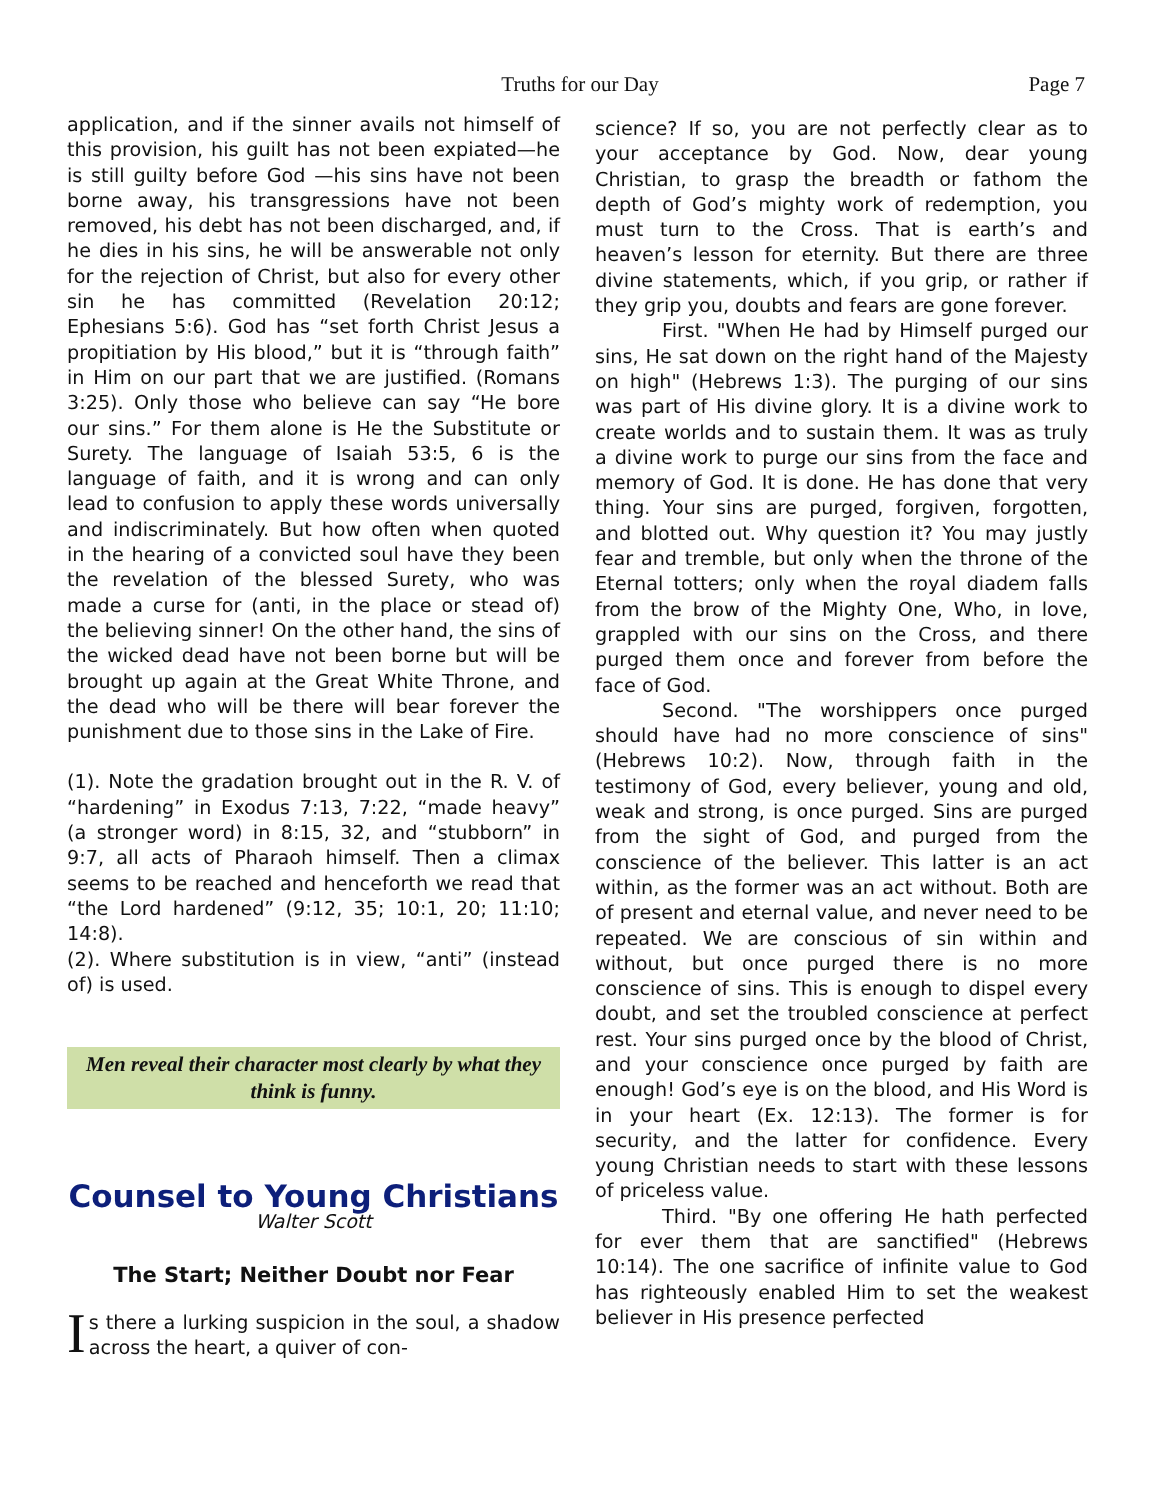Truths for our Day
Page 7
application, and if the sinner avails not himself of this provision, his guilt has not been expiated—he is still guilty before God —his sins have not been borne away, his transgressions have not been removed, his debt has not been discharged, and, if he dies in his sins, he will be answerable not only for the rejection of Christ, but also for every other sin he has committed (Revelation 20:12; Ephesians 5:6). God has “set forth Christ Jesus a propitiation by His blood,” but it is “through faith” in Him on our part that we are justified. (Romans 3:25). Only those who believe can say “He bore our sins.” For them alone is He the Substitute or Surety. The language of Isaiah 53:5, 6 is the language of faith, and it is wrong and can only lead to confusion to apply these words universally and indiscriminately. But how often when quoted in the hearing of a convicted soul have they been the revelation of the blessed Surety, who was made a curse for (anti, in the place or stead of) the believing sinner! On the other hand, the sins of the wicked dead have not been borne but will be brought up again at the Great White Throne, and the dead who will be there will bear forever the punishment due to those sins in the Lake of Fire.
(1). Note the gradation brought out in the R. V. of “hardening” in Exodus 7:13, 7:22, “made heavy” (a stronger word) in 8:15, 32, and “stubborn” in 9:7, all acts of Pharaoh himself. Then a climax seems to be reached and henceforth we read that “the Lord hardened” (9:12, 35; 10:1, 20; 11:10; 14:8).
(2). Where substitution is in view, “anti” (instead of) is used.
Men reveal their character most clearly by what they think is funny.
Counsel to Young Christians
Walter Scott
The Start; Neither Doubt nor Fear
Is there a lurking suspicion in the soul, a shadow across the heart, a quiver of con-
science? If so, you are not perfectly clear as to your acceptance by God. Now, dear young Christian, to grasp the breadth or fathom the depth of God’s mighty work of redemption, you must turn to the Cross. That is earth’s and heaven’s lesson for eternity. But there are three divine statements, which, if you grip, or rather if they grip you, doubts and fears are gone forever.
First. "When He had by Himself purged our sins, He sat down on the right hand of the Majesty on high" (Hebrews 1:3). The purging of our sins was part of His divine glory. It is a divine work to create worlds and to sustain them. It was as truly a divine work to purge our sins from the face and memory of God. It is done. He has done that very thing. Your sins are purged, forgiven, forgotten, and blotted out. Why question it? You may justly fear and tremble, but only when the throne of the Eternal totters; only when the royal diadem falls from the brow of the Mighty One, Who, in love, grappled with our sins on the Cross, and there purged them once and forever from before the face of God.
Second. "The worshippers once purged should have had no more conscience of sins" (Hebrews 10:2). Now, through faith in the testimony of God, every believer, young and old, weak and strong, is once purged. Sins are purged from the sight of God, and purged from the conscience of the believer. This latter is an act within, as the former was an act without. Both are of present and eternal value, and never need to be repeated. We are conscious of sin within and without, but once purged there is no more conscience of sins. This is enough to dispel every doubt, and set the troubled conscience at perfect rest. Your sins purged once by the blood of Christ, and your conscience once purged by faith are enough! God’s eye is on the blood, and His Word is in your heart (Ex. 12:13). The former is for security, and the latter for confidence. Every young Christian needs to start with these lessons of priceless value.
Third. "By one offering He hath perfected for ever them that are sanctified" (Hebrews 10:14). The one sacrifice of infinite value to God has righteously enabled Him to set the weakest believer in His presence perfected